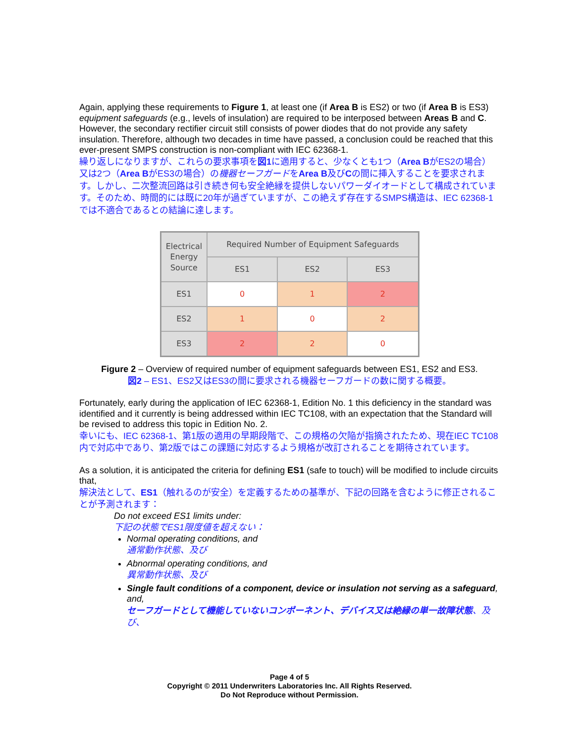Again, applying these requirements to Figure 1, at least one (if Area B is ES2) or two (if Area B is ES3) equipment safeguards (e.g., levels of insulation) are required to be interposed between Areas B and C. However, the secondary rectifier circuit still consists of power diodes that do not provide any safety insulation. Therefore, although two decades in time have passed, a conclusion could be reached that this ever-present SMPS construction is non-compliant with IEC 62368-1.
繰り返しになりますが、これらの要求事項を図1に適用すると、少なくとも1つ（Area BがES2の場合）又は2つ（Area BがES3の場合）の機器セーフガードをArea B及びCの間に挿入することを要求されます。しかし、二次整流回路は引き続き何も安全絶縁を提供しないパワーダイオードとして構成されています。そのため、時間的には既に20年が過ぎていますが、この絶えず存在するSMPS構造は、IEC 62368-1では不適合であるとの結論に達します。
| Electrical Energy Source | Required Number of Equipment Safeguards | | |
| --- | --- | --- | --- |
| | ES1 | ES2 | ES3 |
| ES1 | 0 | 1 | 2 |
| ES2 | 1 | 0 | 2 |
| ES3 | 2 | 2 | 0 |
Figure 2 – Overview of required number of equipment safeguards between ES1, ES2 and ES3.
図2 – ES1、ES2又はES3の間に要求される機器セーフガードの数に関する概要。
Fortunately, early during the application of IEC 62368-1, Edition No. 1 this deficiency in the standard was identified and it currently is being addressed within IEC TC108, with an expectation that the Standard will be revised to address this topic in Edition No. 2.
幸いにも、IEC 62368-1、第1版の適用の早期段階で、この規格の欠陥が指摘されたため、現在IEC TC108内で対応中であり、第2版ではこの課題に対応するよう規格が改訂されることを期待されています。
As a solution, it is anticipated the criteria for defining ES1 (safe to touch) will be modified to include circuits that,
解決法として、ES1（触れるのが安全）を定義するための基準が、下記の回路を含むように修正されることが予測されます：
Do not exceed ES1 limits under:
下記の状態でES1限度値を超えない：
Normal operating conditions, and
通常動作状態、及び
Abnormal operating conditions, and
異常動作状態、及び
Single fault conditions of a component, device or insulation not serving as a safeguard, and,
セーフガードとして機能していないコンポーネント、デバイス又は絶縁の単一故障状態、及び、
Page 4 of 5
Copyright © 2011 Underwriters Laboratories Inc. All Rights Reserved.
Do Not Reproduce without Permission.